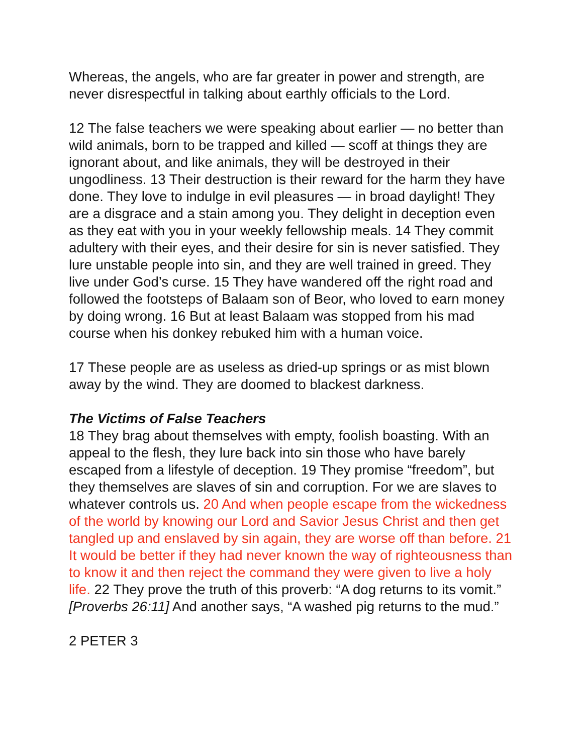Whereas, the angels, who are far greater in power and strength, are never disrespectful in talking about earthly officials to the Lord.
12 The false teachers we were speaking about earlier — no better than wild animals, born to be trapped and killed — scoff at things they are ignorant about, and like animals, they will be destroyed in their ungodliness. 13 Their destruction is their reward for the harm they have done. They love to indulge in evil pleasures — in broad daylight! They are a disgrace and a stain among you. They delight in deception even as they eat with you in your weekly fellowship meals. 14 They commit adultery with their eyes, and their desire for sin is never satisfied. They lure unstable people into sin, and they are well trained in greed. They live under God’s curse. 15 They have wandered off the right road and followed the footsteps of Balaam son of Beor, who loved to earn money by doing wrong. 16 But at least Balaam was stopped from his mad course when his donkey rebuked him with a human voice.
17 These people are as useless as dried-up springs or as mist blown away by the wind. They are doomed to blackest darkness.
The Victims of False Teachers
18 They brag about themselves with empty, foolish boasting. With an appeal to the flesh, they lure back into sin those who have barely escaped from a lifestyle of deception. 19 They promise “freedom”, but they themselves are slaves of sin and corruption. For we are slaves to whatever controls us. 20 And when people escape from the wickedness of the world by knowing our Lord and Savior Jesus Christ and then get tangled up and enslaved by sin again, they are worse off than before. 21 It would be better if they had never known the way of righteousness than to know it and then reject the command they were given to live a holy life. 22 They prove the truth of this proverb: “A dog returns to its vomit.” [Proverbs 26:11] And another says, “A washed pig returns to the mud.”
2 PETER 3